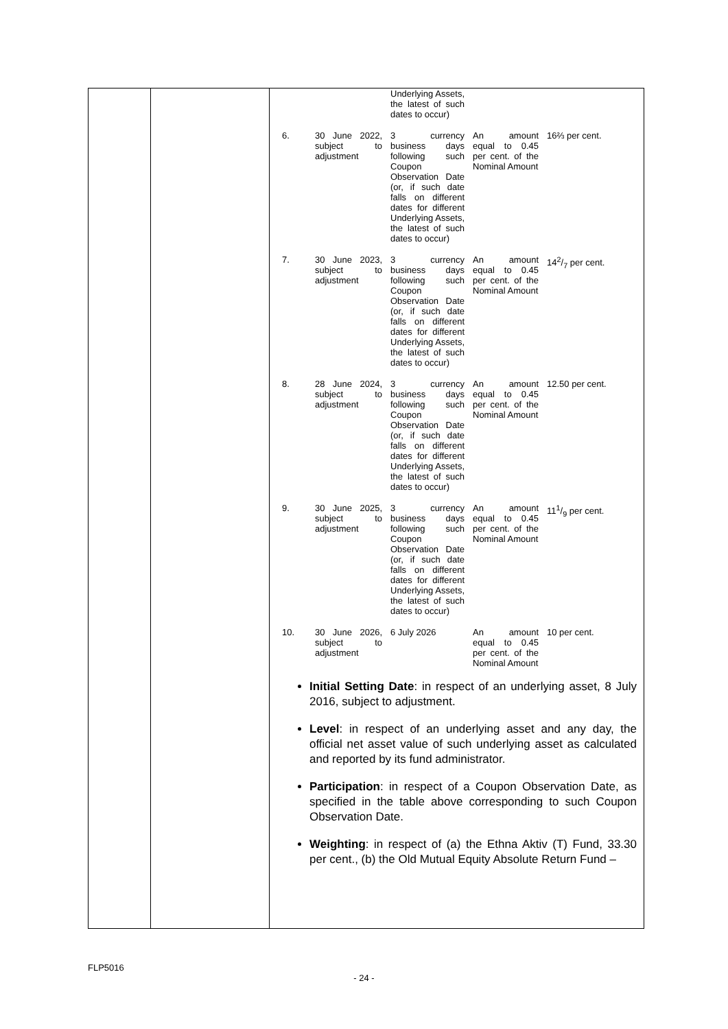| | | Underlying Assets, the latest of such dates to occur) | | |
| 6. | 30 June 2022, subject to adjustment | 3 currency business days following such Coupon Observation Date (or, if such date falls on different dates for different Underlying Assets, the latest of such dates to occur) | An amount equal to 0.45 per cent. of the Nominal Amount | 16⅔ per cent. |
| 7. | 30 June 2023, subject to adjustment | 3 currency business days following such Coupon Observation Date (or, if such date falls on different dates for different Underlying Assets, the latest of such dates to occur) | An amount equal to 0.45 per cent. of the Nominal Amount | 142/7 per cent. |
| 8. | 28 June 2024, subject to adjustment | 3 currency business days following such Coupon Observation Date (or, if such date falls on different dates for different Underlying Assets, the latest of such dates to occur) | An amount equal to 0.45 per cent. of the Nominal Amount | 12.50 per cent. |
| 9. | 30 June 2025, subject to adjustment | 3 currency business days following such Coupon Observation Date (or, if such date falls on different dates for different Underlying Assets, the latest of such dates to occur) | An amount equal to 0.45 per cent. of the Nominal Amount | 111/9 per cent. |
| 10. | 30 June 2026, subject to adjustment | 6 July 2026 | An amount equal to 0.45 per cent. of the Nominal Amount | 10 per cent. |
Initial Setting Date: in respect of an underlying asset, 8 July 2016, subject to adjustment.
Level: in respect of an underlying asset and any day, the official net asset value of such underlying asset as calculated and reported by its fund administrator.
Participation: in respect of a Coupon Observation Date, as specified in the table above corresponding to such Coupon Observation Date.
Weighting: in respect of (a) the Ethna Aktiv (T) Fund, 33.30 per cent., (b) the Old Mutual Equity Absolute Return Fund –
FLP5016
- 24 -